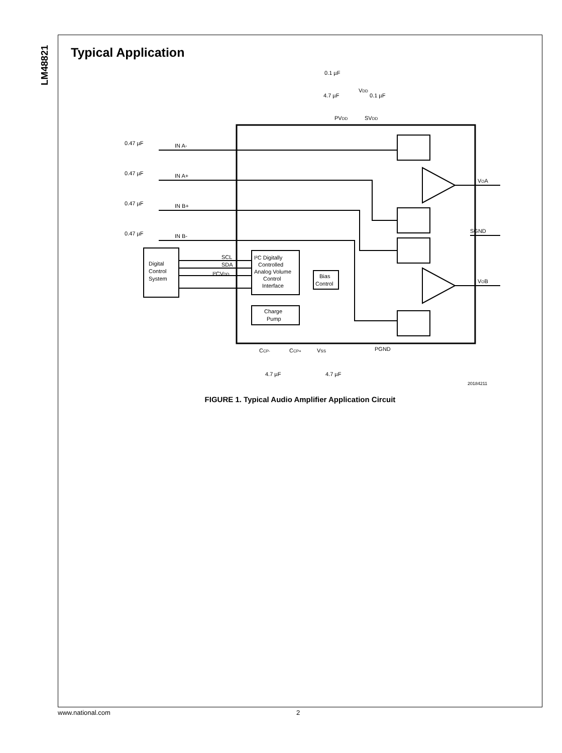LM48821
Typical Application
Digital
Control
System
I²C Digitally
Controlled
Analog Volume
Control
Interface
Bias
Control
Charge
Pump
IN A-
IN A+
IN B+
IN B-
0.47 µF
0.47 µF
0.47 µF
0.47 µF
SCL
SDA
I²CVDD
VOA
SGND
VOB
0.1 µF
4.7 µF
VDD
0.1 µF
PVDD
SVDD
CCP-
CCP+
VSS
PGND
4.7 µF
4.7 µF
20184211
FIGURE 1. Typical Audio Amplifier Application Circuit
www.national.com 2